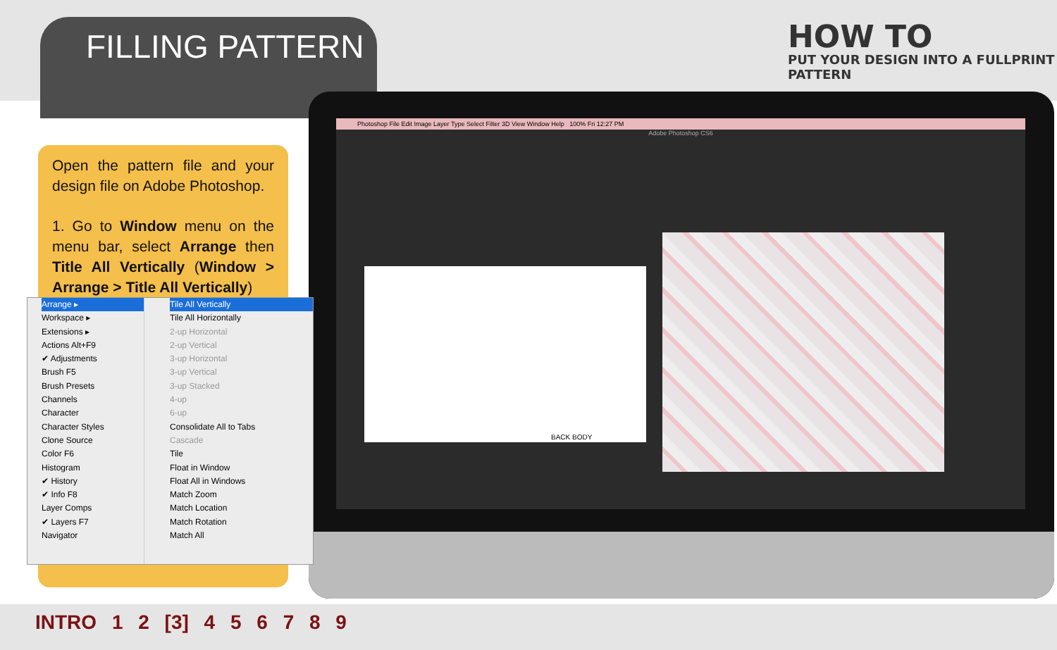FILLING PATTERN
HOW TO
PUT YOUR DESIGN INTO A FULLPRINT PATTERN
Photoshop File Edit Image Layer Type Select Filter 3D View Window Help 100% Fri 12:27 PM
Adobe Photoshop CS6
BACK BODY
Open the pattern file and your design file on Adobe Photoshop.
1. Go to Window menu on the menu bar, select Arrange then Title All Vertically (Window > Arrange > Title All Vertically)
Arrange ▸
Workspace ▸
Extensions ▸
Actions Alt+F9
✔ Adjustments
Brush F5
Brush Presets
Channels
Character
Character Styles
Clone Source
Color F6
Histogram
✔ History
✔ Info F8
Layer Comps
✔ Layers F7
Navigator
Tile All Vertically
Tile All Horizontally
2-up Horizontal
2-up Vertical
3-up Horizontal
3-up Vertical
3-up Stacked
4-up
6-up
Consolidate All to Tabs
Cascade
Tile
Float in Window
Float All in Windows
Match Zoom
Match Location
Match Rotation
Match All
INTRO 1 2 [3] 4 5 6 7 8 9